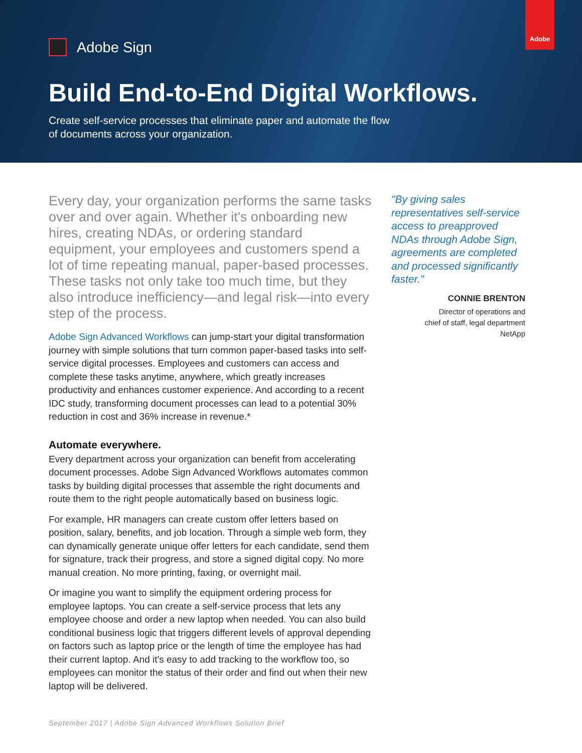Adobe
Adobe Sign
Build End-to-End Digital Workflows.
Create self-service processes that eliminate paper and automate the flow of documents across your organization.
Every day, your organization performs the same tasks over and over again. Whether it's onboarding new hires, creating NDAs, or ordering standard equipment, your employees and customers spend a lot of time repeating manual, paper-based processes. These tasks not only take too much time, but they also introduce inefficiency—and legal risk—into every step of the process.
Adobe Sign Advanced Workflows can jump-start your digital transformation journey with simple solutions that turn common paper-based tasks into self-service digital processes. Employees and customers can access and complete these tasks anytime, anywhere, which greatly increases productivity and enhances customer experience. And according to a recent IDC study, transforming document processes can lead to a potential 30% reduction in cost and 36% increase in revenue.*
Automate everywhere.
Every department across your organization can benefit from accelerating document processes. Adobe Sign Advanced Workflows automates common tasks by building digital processes that assemble the right documents and route them to the right people automatically based on business logic.
For example, HR managers can create custom offer letters based on position, salary, benefits, and job location. Through a simple web form, they can dynamically generate unique offer letters for each candidate, send them for signature, track their progress, and store a signed digital copy. No more manual creation. No more printing, faxing, or overnight mail.
Or imagine you want to simplify the equipment ordering process for employee laptops. You can create a self-service process that lets any employee choose and order a new laptop when needed. You can also build conditional business logic that triggers different levels of approval depending on factors such as laptop price or the length of time the employee has had their current laptop. And it's easy to add tracking to the workflow too, so employees can monitor the status of their order and find out when their new laptop will be delivered.
"By giving sales representatives self-service access to preapproved NDAs through Adobe Sign, agreements are completed and processed significantly faster."
CONNIE BRENTON
Director of operations and
chief of staff, legal department
NetApp
September 2017 | Adobe Sign Advanced Workflows Solution Brief